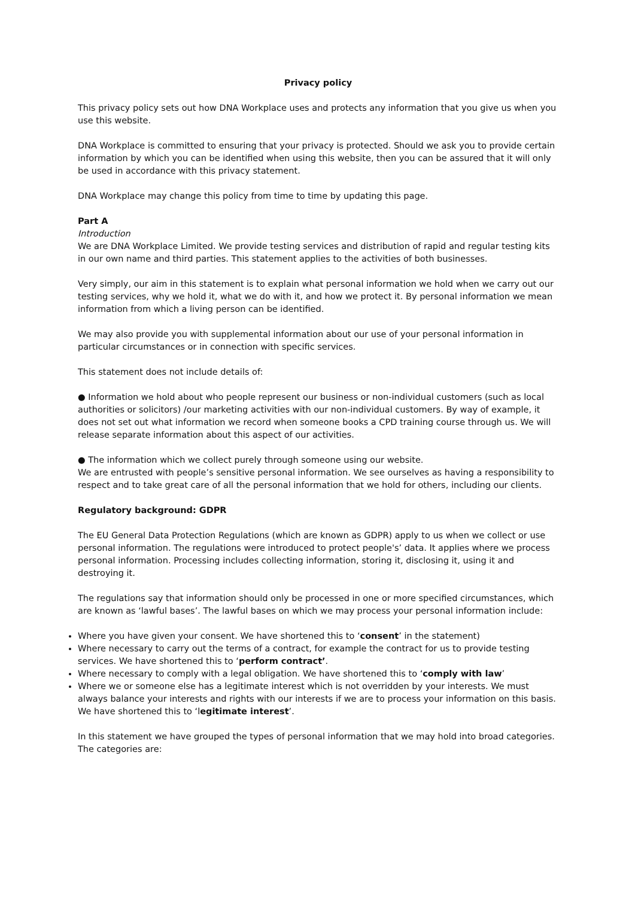Privacy policy
This privacy policy sets out how DNA Workplace uses and protects any information that you give us when you use this website.
DNA Workplace is committed to ensuring that your privacy is protected. Should we ask you to provide certain information by which you can be identified when using this website, then you can be assured that it will only be used in accordance with this privacy statement.
DNA Workplace may change this policy from time to time by updating this page.
Part A
Introduction
We are DNA Workplace Limited. We provide testing services and distribution of rapid and regular testing kits in our own name and third parties. This statement applies to the activities of both businesses.
Very simply, our aim in this statement is to explain what personal information we hold when we carry out our testing services, why we hold it, what we do with it, and how we protect it. By personal information we mean information from which a living person can be identified.
We may also provide you with supplemental information about our use of your personal information in particular circumstances or in connection with specific services.
This statement does not include details of:
● Information we hold about who people represent our business or non-individual customers (such as local authorities or solicitors) /our marketing activities with our non-individual customers. By way of example, it does not set out what information we record when someone books a CPD training course through us. We will release separate information about this aspect of our activities.
● The information which we collect purely through someone using our website.
We are entrusted with people’s sensitive personal information. We see ourselves as having a responsibility to respect and to take great care of all the personal information that we hold for others, including our clients.
Regulatory background: GDPR
The EU General Data Protection Regulations (which are known as GDPR) apply to us when we collect or use personal information. The regulations were introduced to protect people's’ data. It applies where we process personal information. Processing includes collecting information, storing it, disclosing it, using it and destroying it.
The regulations say that information should only be processed in one or more specified circumstances, which are known as ‘lawful bases’. The lawful bases on which we may process your personal information include:
Where you have given your consent. We have shortened this to ‘consent’ in the statement)
Where necessary to carry out the terms of a contract, for example the contract for us to provide testing services. We have shortened this to ‘perform contract’.
Where necessary to comply with a legal obligation. We have shortened this to ‘comply with law’
Where we or someone else has a legitimate interest which is not overridden by your interests. We must always balance your interests and rights with our interests if we are to process your information on this basis. We have shortened this to ‘legitimate interest’.
In this statement we have grouped the types of personal information that we may hold into broad categories. The categories are: